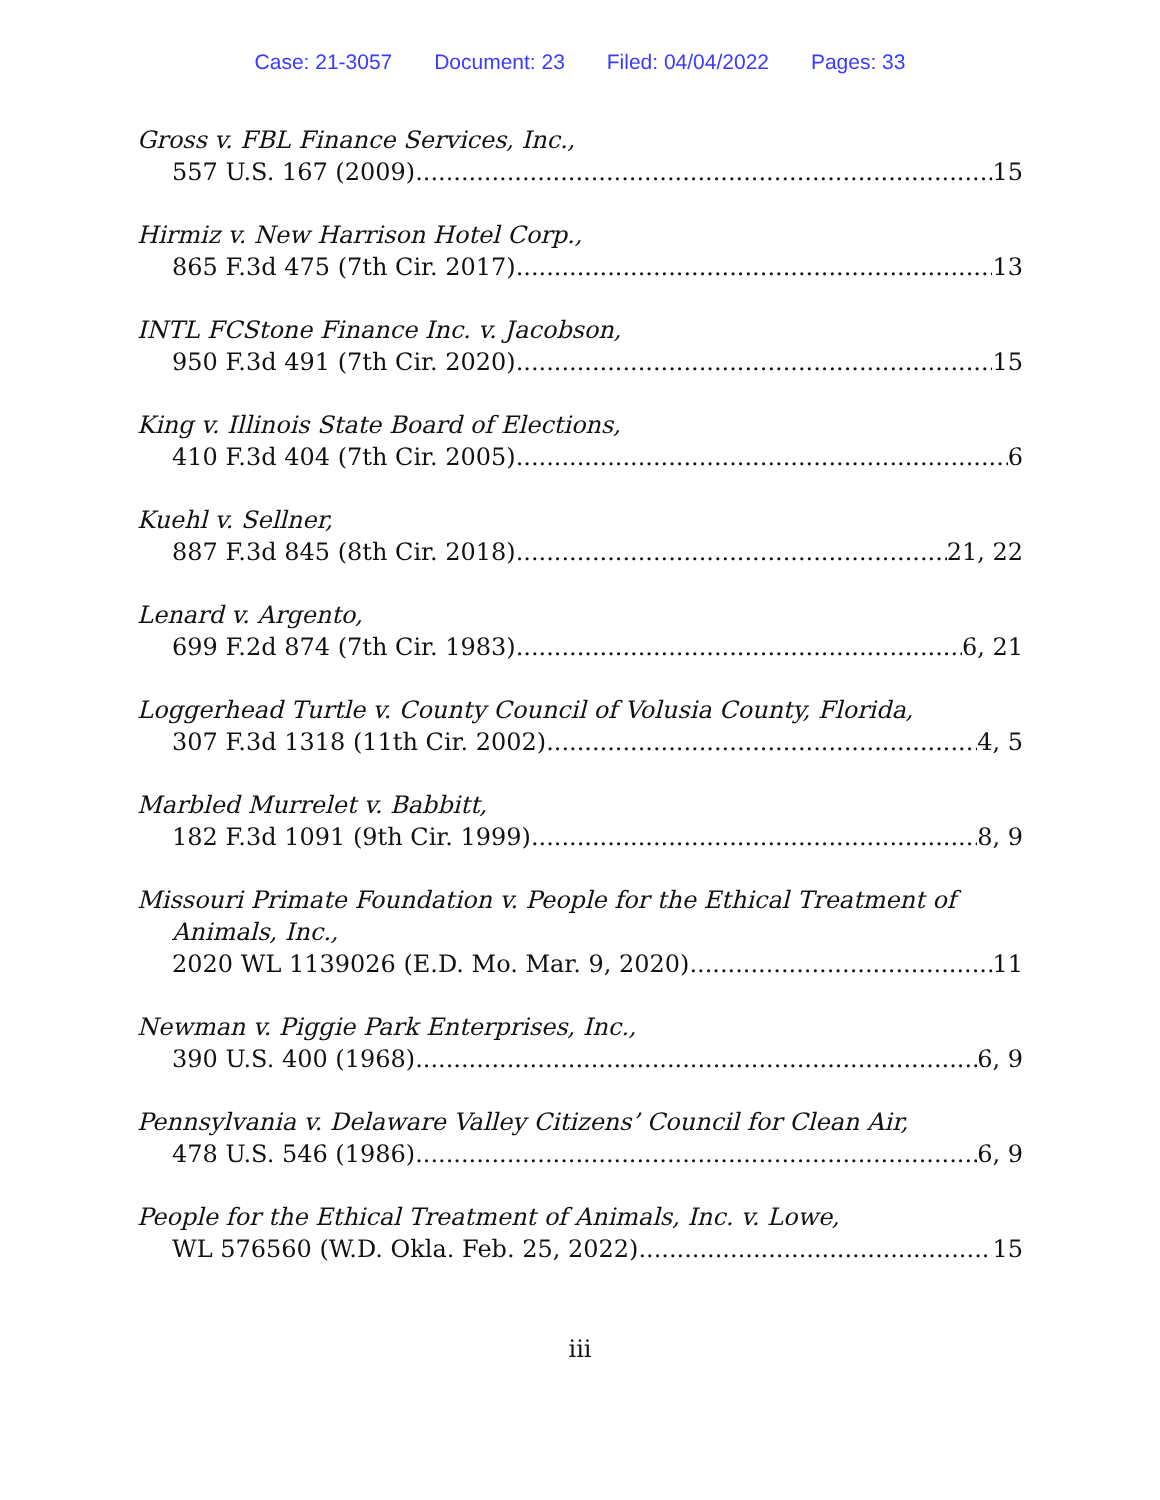Case: 21-3057 Document: 23 Filed: 04/04/2022 Pages: 33
Gross v. FBL Finance Services, Inc.,
557 U.S. 167 (2009) 15
Hirmiz v. New Harrison Hotel Corp.,
865 F.3d 475 (7th Cir. 2017) 13
INTL FCStone Finance Inc. v. Jacobson,
950 F.3d 491 (7th Cir. 2020) 15
King v. Illinois State Board of Elections,
410 F.3d 404 (7th Cir. 2005) 6
Kuehl v. Sellner,
887 F.3d 845 (8th Cir. 2018) 21, 22
Lenard v. Argento,
699 F.2d 874 (7th Cir. 1983) 6, 21
Loggerhead Turtle v. County Council of Volusia County, Florida,
307 F.3d 1318 (11th Cir. 2002) 4, 5
Marbled Murrelet v. Babbitt,
182 F.3d 1091 (9th Cir. 1999) 8, 9
Missouri Primate Foundation v. People for the Ethical Treatment of
Animals, Inc.,
2020 WL 1139026 (E.D. Mo. Mar. 9, 2020) 11
Newman v. Piggie Park Enterprises, Inc.,
390 U.S. 400 (1968) 6, 9
Pennsylvania v. Delaware Valley Citizens’ Council for Clean Air,
478 U.S. 546 (1986) 6, 9
People for the Ethical Treatment of Animals, Inc. v. Lowe,
WL 576560 (W.D. Okla. Feb. 25, 2022) 15
iii